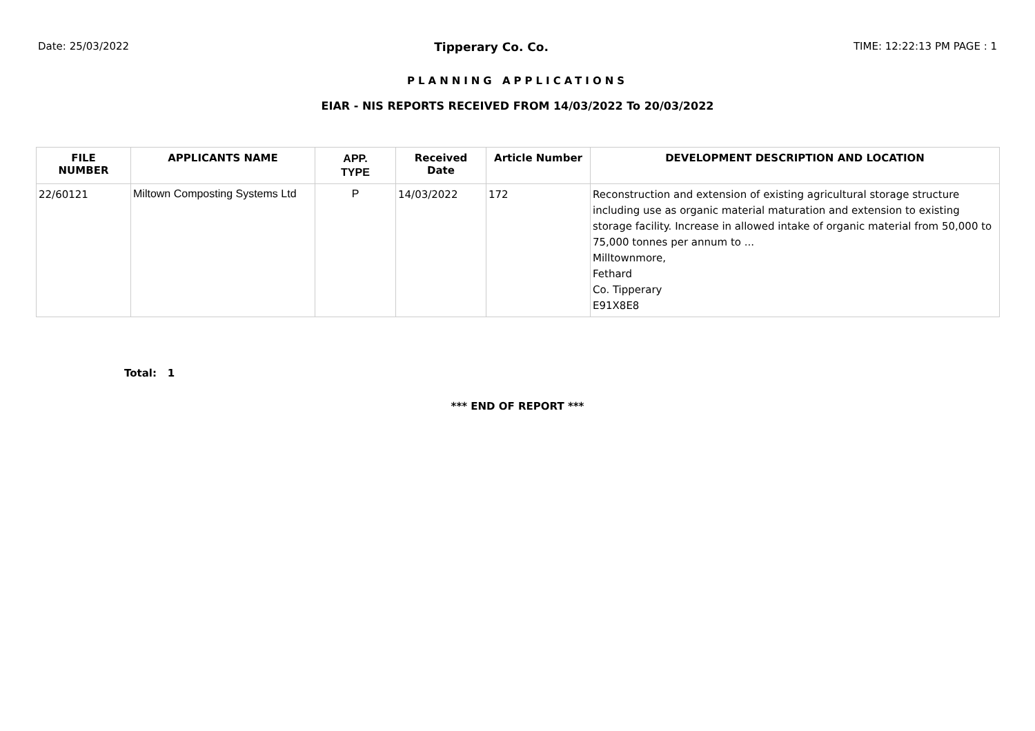Date: 25/03/2022 Tipperary Co. Co. TIME: 12:22:13 PM PAGE : 1
PLANNING APPLICATIONS
EIAR - NIS REPORTS RECEIVED FROM 14/03/2022 To 20/03/2022
| FILE NUMBER | APPLICANTS NAME | APP. TYPE | Received Date | Article Number | DEVELOPMENT DESCRIPTION AND LOCATION |
| --- | --- | --- | --- | --- | --- |
| 22/60121 | Miltown Composting Systems Ltd | P | 14/03/2022 | 172 | Reconstruction and extension of existing agricultural storage structure including use as organic material maturation and extension to existing storage facility. Increase in allowed intake of organic material from 50,000 to 75,000 tonnes per annum to ... Milltownmore, Fethard Co. Tipperary E91X8E8 |
Total: 1
*** END OF REPORT ***